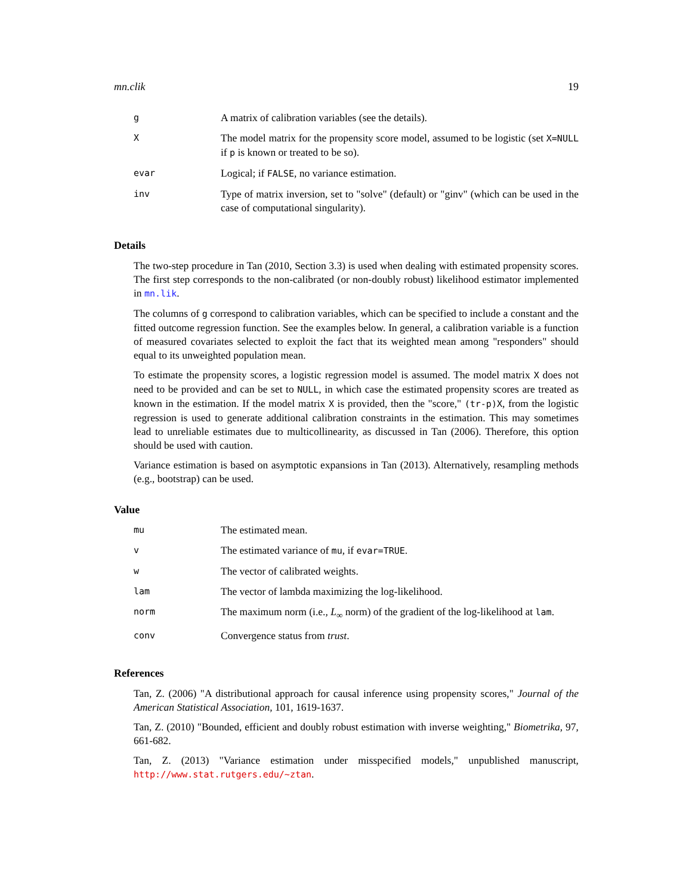mn.clik 19
| g | A matrix of calibration variables (see the details). |
| X | The model matrix for the propensity score model, assumed to be logistic (set X=NULL if p is known or treated to be so). |
| evar | Logical; if FALSE , no variance estimation. |
| inv | Type of matrix inversion, set to "solve" (default) or "ginv" (which can be used in the case of computational singularity). |
Details
The two-step procedure in Tan (2010, Section 3.3) is used when dealing with estimated propensity scores. The first step corresponds to the non-calibrated (or non-doubly robust) likelihood estimator implemented in mn.lik.
The columns of g correspond to calibration variables, which can be specified to include a constant and the fitted outcome regression function. See the examples below. In general, a calibration variable is a function of measured covariates selected to exploit the fact that its weighted mean among "responders" should equal to its unweighted population mean.
To estimate the propensity scores, a logistic regression model is assumed. The model matrix X does not need to be provided and can be set to NULL, in which case the estimated propensity scores are treated as known in the estimation. If the model matrix X is provided, then the "score," (tr-p)X, from the logistic regression is used to generate additional calibration constraints in the estimation. This may sometimes lead to unreliable estimates due to multicollinearity, as discussed in Tan (2006). Therefore, this option should be used with caution.
Variance estimation is based on asymptotic expansions in Tan (2013). Alternatively, resampling methods (e.g., bootstrap) can be used.
Value
| mu | The estimated mean. |
| v | The estimated variance of mu , if evar=TRUE . |
| w | The vector of calibrated weights. |
| lam | The vector of lambda maximizing the log-likelihood. |
| norm | The maximum norm (i.e., L<sub>∞</sub> norm) of the gradient of the log-likelihood at lam . |
| conv | Convergence status from trust . |
References
Tan, Z. (2006) "A distributional approach for causal inference using propensity scores," Journal of the American Statistical Association, 101, 1619-1637.
Tan, Z. (2010) "Bounded, efficient and doubly robust estimation with inverse weighting," Biometrika, 97, 661-682.
Tan, Z. (2013) "Variance estimation under misspecified models," unpublished manuscript, http://www.stat.rutgers.edu/~ztan.